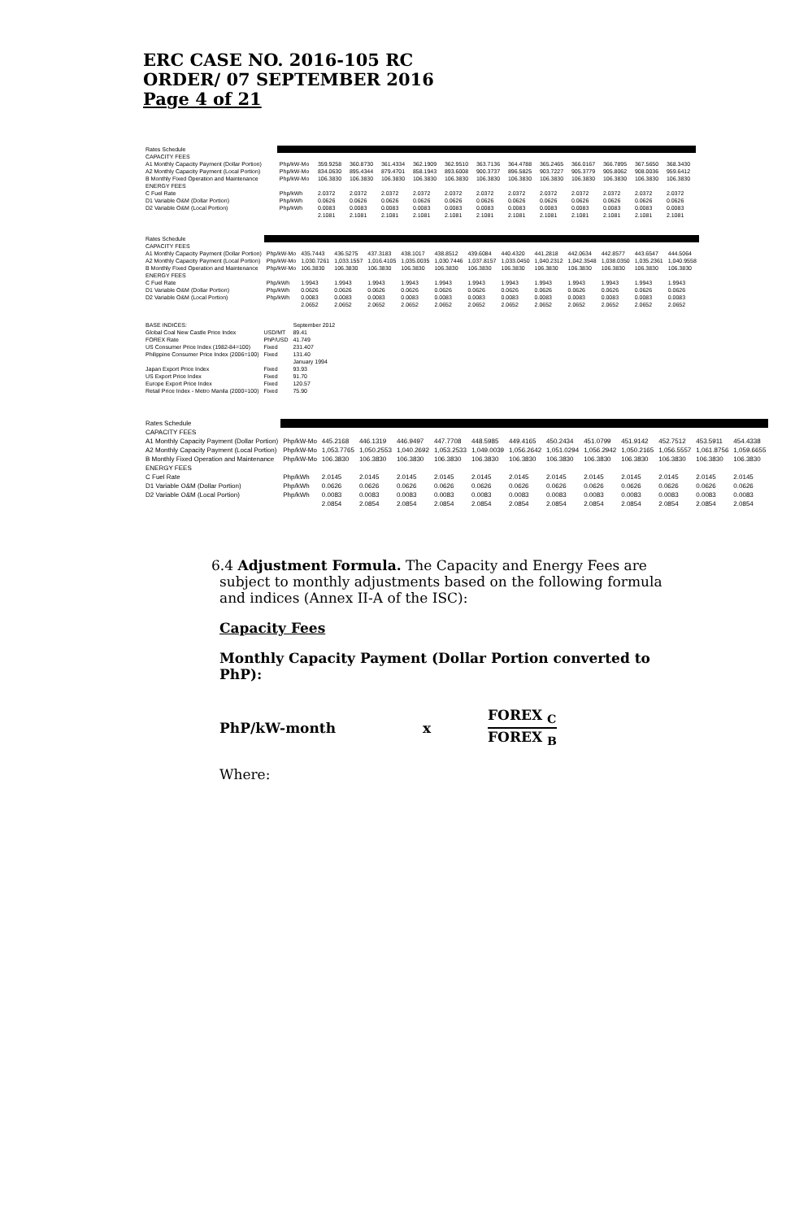ERC CASE NO. 2016-105 RC
ORDER/ 07 SEPTEMBER 2016
Page 4 of 21
| Rates Schedule | | | | | | | | | | | | | |
| CAPACITY FEES | | | | | | | | | | | | | |
| A1 Monthly Capacity Payment (Dollar Portion) | Php/kW-Mo | 359.9258 | 360.8730 | 361.4334 | 362.1909 | 362.9510 | 363.7136 | 364.4788 | 365.2465 | 366.0167 | 366.7895 | 367.5650 | 368.3430 |
| A2 Monthly Capacity Payment (Local Portion) | Php/kW-Mo | 834.0630 | 895.4344 | 879.4701 | 858.1943 | 893.6008 | 900.3737 | 896.5825 | 903.7227 | 905.3779 | 905.8062 | 908.0036 | 959.6412 |
| B Monthly Fixed Operation and Maintenance | Php/kW-Mo | 106.3830 | 106.3830 | 106.3830 | 106.3830 | 106.3830 | 106.3830 | 106.3830 | 106.3830 | 106.3830 | 106.3830 | 106.3830 | 106.3830 |
| ENERGY FEES | | | | | | | | | | | | | |
| C Fuel Rate | Php/kWh | 2.0372 | 2.0372 | 2.0372 | 2.0372 | 2.0372 | 2.0372 | 2.0372 | 2.0372 | 2.0372 | 2.0372 | 2.0372 | 2.0372 |
| D1 Variable O&M (Dollar Portion) | Php/kWh | 0.0626 | 0.0626 | 0.0626 | 0.0626 | 0.0626 | 0.0626 | 0.0626 | 0.0626 | 0.0626 | 0.0626 | 0.0626 | 0.0626 |
| D2 Variable O&M (Local Portion) | Php/kWh | 0.0083 | 0.0083 | 0.0083 | 0.0083 | 0.0083 | 0.0083 | 0.0083 | 0.0083 | 0.0083 | 0.0083 | 0.0083 | 0.0083 |
| | | 2.1081 | 2.1081 | 2.1081 | 2.1081 | 2.1081 | 2.1081 | 2.1081 | 2.1081 | 2.1081 | 2.1081 | 2.1081 | 2.1081 |
| Rates Schedule | | | | | | | | | | | | | |
| CAPACITY FEES | | | | | | | | | | | | | |
| A1 Monthly Capacity Payment (Dollar Portion) | Php/kW-Mo | 435.7443 | 436.5275 | 437.3183 | 438.1017 | 438.8512 | 439.6084 | 440.4320 | 441.2818 | 442.0634 | 442.8577 | 443.6547 | 444.5064 |
| A2 Monthly Capacity Payment (Local Portion) | Php/kW-Mo | 1,030.7261 | 1,033.1557 | 1,016.4105 | 1,035.0035 | 1,030.7446 | 1,037.8157 | 1,033.0450 | 1,040.2312 | 1,042.3548 | 1,038.0350 | 1,035.2361 | 1,040.9558 |
| B Monthly Fixed Operation and Maintenance | Php/kW-Mo | 106.3830 | 106.3830 | 106.3830 | 106.3830 | 106.3830 | 106.3830 | 106.3830 | 106.3830 | 106.3830 | 106.3830 | 106.3830 | 106.3830 |
| ENERGY FEES | | | | | | | | | | | | | |
| C Fuel Rate | Php/kWh | 1.9943 | 1.9943 | 1.9943 | 1.9943 | 1.9943 | 1.9943 | 1.9943 | 1.9943 | 1.9943 | 1.9943 | 1.9943 | 1.9943 |
| D1 Variable O&M (Dollar Portion) | Php/kWh | 0.0626 | 0.0626 | 0.0626 | 0.0626 | 0.0626 | 0.0626 | 0.0626 | 0.0626 | 0.0626 | 0.0626 | 0.0626 | 0.0626 |
| D2 Variable O&M (Local Portion) | Php/kWh | 0.0083 | 0.0083 | 0.0083 | 0.0083 | 0.0083 | 0.0083 | 0.0083 | 0.0083 | 0.0083 | 0.0083 | 0.0083 | 0.0083 |
| | | 2.0652 | 2.0652 | 2.0652 | 2.0652 | 2.0652 | 2.0652 | 2.0652 | 2.0652 | 2.0652 | 2.0652 | 2.0652 | 2.0652 |
| BASE INDICES: | | September 2012 |
| Global Coal New Castle Price Index | USD/MT | 89.41 |
| FOREX Rate | PhP/USD | 41.749 |
| US Consumer Price Index (1982-84=100) | Fixed | 231.407 |
| Philippine Consumer Price Index (2006=100) | Fixed | 131.40 |
| | | January 1994 |
| Japan Export Price Index | Fixed | 93.93 |
| US Export Price Index | Fixed | 91.70 |
| Europe Export Price Index | Fixed | 120.57 |
| Retail Price Index - Metro Manila (2000=100) | Fixed | 75.90 |
| Rates Schedule | | | | | | | | | | | | | |
| CAPACITY FEES | | | | | | | | | | | | | |
| A1 Monthly Capacity Payment (Dollar Portion) | Php/kW-Mo | 445.2168 | 446.1319 | 446.9497 | 447.7708 | 448.5985 | 449.4165 | 450.2434 | 451.0799 | 451.9142 | 452.7512 | 453.5911 | 454.4338 |
| A2 Monthly Capacity Payment (Local Portion) | Php/kW-Mo | 1,053.7765 | 1,050.2553 | 1,040.2692 | 1,053.2533 | 1,049.0039 | 1,056.2642 | 1,051.0294 | 1,056.2942 | 1,050.2165 | 1,056.5557 | 1,061.8756 | 1,059.6655 |
| B Monthly Fixed Operation and Maintenance | Php/kW-Mo | 106.3830 | 106.3830 | 106.3830 | 106.3830 | 106.3830 | 106.3830 | 106.3830 | 106.3830 | 106.3830 | 106.3830 | 106.3830 | 106.3830 |
| ENERGY FEES | | | | | | | | | | | | | |
| C Fuel Rate | Php/kWh | 2.0145 | 2.0145 | 2.0145 | 2.0145 | 2.0145 | 2.0145 | 2.0145 | 2.0145 | 2.0145 | 2.0145 | 2.0145 | 2.0145 |
| D1 Variable O&M (Dollar Portion) | Php/kWh | 0.0626 | 0.0626 | 0.0626 | 0.0626 | 0.0626 | 0.0626 | 0.0626 | 0.0626 | 0.0626 | 0.0626 | 0.0626 | 0.0626 |
| D2 Variable O&M (Local Portion) | Php/kWh | 0.0083 | 0.0083 | 0.0083 | 0.0083 | 0.0083 | 0.0083 | 0.0083 | 0.0083 | 0.0083 | 0.0083 | 0.0083 | 0.0083 |
| | | 2.0854 | 2.0854 | 2.0854 | 2.0854 | 2.0854 | 2.0854 | 2.0854 | 2.0854 | 2.0854 | 2.0854 | 2.0854 | 2.0854 |
6.4 Adjustment Formula. The Capacity and Energy Fees are subject to monthly adjustments based on the following formula and indices (Annex II-A of the ISC):
Capacity Fees
Monthly Capacity Payment (Dollar Portion converted to PhP):
PhP/kW-month x
FOREX <sub>C</sub>
FOREX <sub>B</sub>
Where: